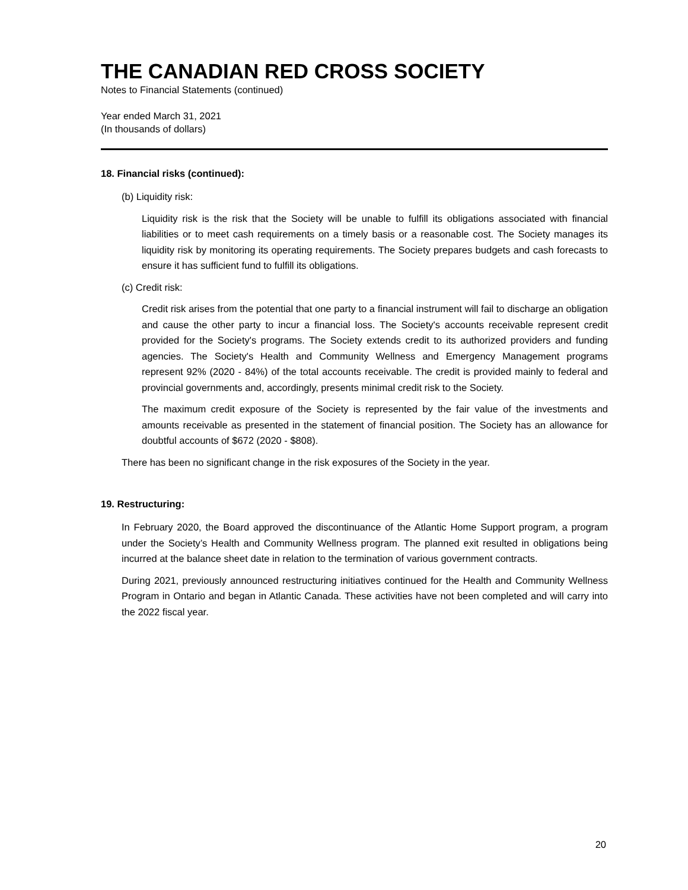THE CANADIAN RED CROSS SOCIETY
Notes to Financial Statements (continued)
Year ended March 31, 2021
(In thousands of dollars)
18. Financial risks (continued):
(b) Liquidity risk:
Liquidity risk is the risk that the Society will be unable to fulfill its obligations associated with financial liabilities or to meet cash requirements on a timely basis or a reasonable cost. The Society manages its liquidity risk by monitoring its operating requirements. The Society prepares budgets and cash forecasts to ensure it has sufficient fund to fulfill its obligations.
(c) Credit risk:
Credit risk arises from the potential that one party to a financial instrument will fail to discharge an obligation and cause the other party to incur a financial loss. The Society's accounts receivable represent credit provided for the Society's programs. The Society extends credit to its authorized providers and funding agencies. The Society's Health and Community Wellness and Emergency Management programs represent 92% (2020 - 84%) of the total accounts receivable. The credit is provided mainly to federal and provincial governments and, accordingly, presents minimal credit risk to the Society.
The maximum credit exposure of the Society is represented by the fair value of the investments and amounts receivable as presented in the statement of financial position. The Society has an allowance for doubtful accounts of $672 (2020 - $808).
There has been no significant change in the risk exposures of the Society in the year.
19. Restructuring:
In February 2020, the Board approved the discontinuance of the Atlantic Home Support program, a program under the Society’s Health and Community Wellness program. The planned exit resulted in obligations being incurred at the balance sheet date in relation to the termination of various government contracts.
During 2021, previously announced restructuring initiatives continued for the Health and Community Wellness Program in Ontario and began in Atlantic Canada. These activities have not been completed and will carry into the 2022 fiscal year.
20